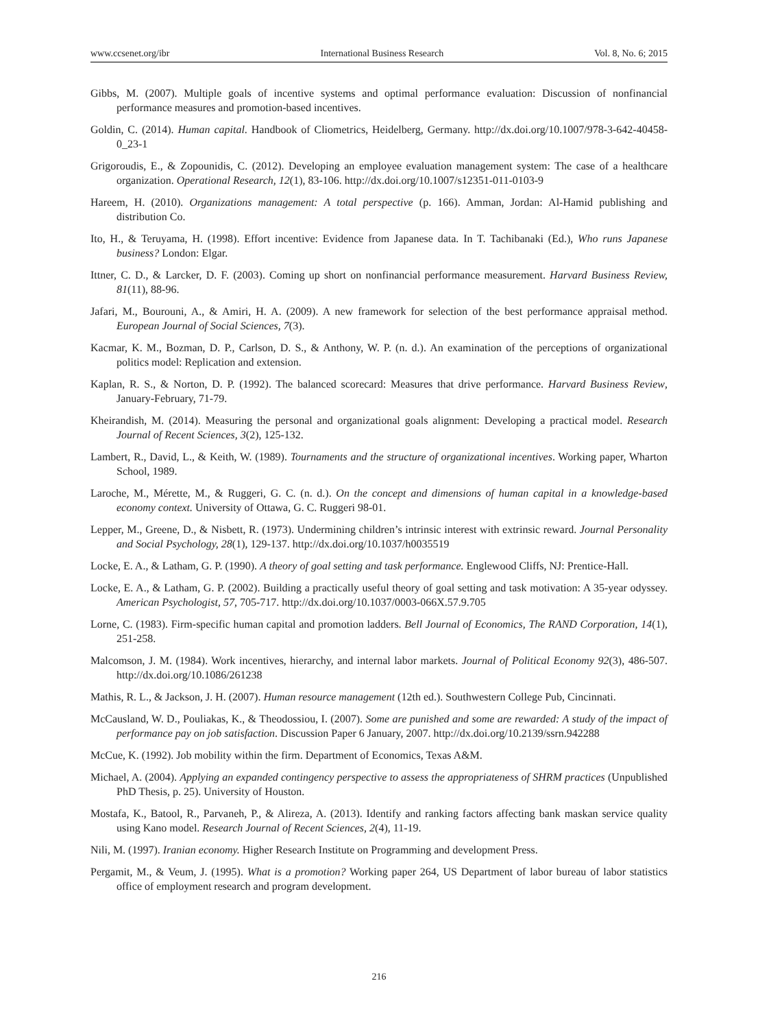www.ccsenet.org/ibr International Business Research Vol. 8, No. 6; 2015
Gibbs, M. (2007). Multiple goals of incentive systems and optimal performance evaluation: Discussion of nonfinancial performance measures and promotion-based incentives.
Goldin, C. (2014). Human capital. Handbook of Cliometrics, Heidelberg, Germany. http://dx.doi.org/10.1007/978-3-642-40458-0_23-1
Grigoroudis, E., & Zopounidis, C. (2012). Developing an employee evaluation management system: The case of a healthcare organization. Operational Research, 12(1), 83-106. http://dx.doi.org/10.1007/s12351-011-0103-9
Hareem, H. (2010). Organizations management: A total perspective (p. 166). Amman, Jordan: Al-Hamid publishing and distribution Co.
Ito, H., & Teruyama, H. (1998). Effort incentive: Evidence from Japanese data. In T. Tachibanaki (Ed.), Who runs Japanese business? London: Elgar.
Ittner, C. D., & Larcker, D. F. (2003). Coming up short on nonfinancial performance measurement. Harvard Business Review, 81(11), 88-96.
Jafari, M., Bourouni, A., & Amiri, H. A. (2009). A new framework for selection of the best performance appraisal method. European Journal of Social Sciences, 7(3).
Kacmar, K. M., Bozman, D. P., Carlson, D. S., & Anthony, W. P. (n. d.). An examination of the perceptions of organizational politics model: Replication and extension.
Kaplan, R. S., & Norton, D. P. (1992). The balanced scorecard: Measures that drive performance. Harvard Business Review, January-February, 71-79.
Kheirandish, M. (2014). Measuring the personal and organizational goals alignment: Developing a practical model. Research Journal of Recent Sciences, 3(2), 125-132.
Lambert, R., David, L., & Keith, W. (1989). Tournaments and the structure of organizational incentives. Working paper, Wharton School, 1989.
Laroche, M., Mérette, M., & Ruggeri, G. C. (n. d.). On the concept and dimensions of human capital in a knowledge-based economy context. University of Ottawa, G. C. Ruggeri 98-01.
Lepper, M., Greene, D., & Nisbett, R. (1973). Undermining children’s intrinsic interest with extrinsic reward. Journal Personality and Social Psychology, 28(1), 129-137. http://dx.doi.org/10.1037/h0035519
Locke, E. A., & Latham, G. P. (1990). A theory of goal setting and task performance. Englewood Cliffs, NJ: Prentice-Hall.
Locke, E. A., & Latham, G. P. (2002). Building a practically useful theory of goal setting and task motivation: A 35-year odyssey. American Psychologist, 57, 705-717. http://dx.doi.org/10.1037/0003-066X.57.9.705
Lorne, C. (1983). Firm-specific human capital and promotion ladders. Bell Journal of Economics, The RAND Corporation, 14(1), 251-258.
Malcomson, J. M. (1984). Work incentives, hierarchy, and internal labor markets. Journal of Political Economy 92(3), 486-507. http://dx.doi.org/10.1086/261238
Mathis, R. L., & Jackson, J. H. (2007). Human resource management (12th ed.). Southwestern College Pub, Cincinnati.
McCausland, W. D., Pouliakas, K., & Theodossiou, I. (2007). Some are punished and some are rewarded: A study of the impact of performance pay on job satisfaction. Discussion Paper 6 January, 2007. http://dx.doi.org/10.2139/ssrn.942288
McCue, K. (1992). Job mobility within the firm. Department of Economics, Texas A&M.
Michael, A. (2004). Applying an expanded contingency perspective to assess the appropriateness of SHRM practices (Unpublished PhD Thesis, p. 25). University of Houston.
Mostafa, K., Batool, R., Parvaneh, P., & Alireza, A. (2013). Identify and ranking factors affecting bank maskan service quality using Kano model. Research Journal of Recent Sciences, 2(4), 11-19.
Nili, M. (1997). Iranian economy. Higher Research Institute on Programming and development Press.
Pergamit, M., & Veum, J. (1995). What is a promotion? Working paper 264, US Department of labor bureau of labor statistics office of employment research and program development.
216